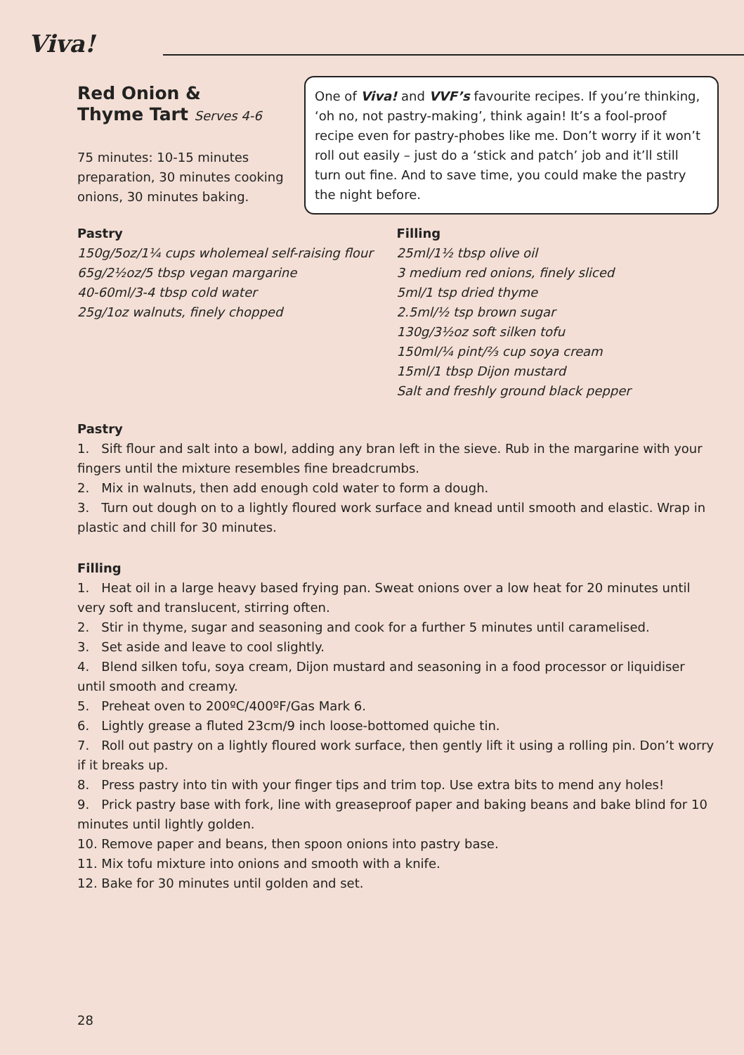Viva!
Red Onion &
Thyme Tart Serves 4-6
75 minutes: 10-15 minutes preparation, 30 minutes cooking onions, 30 minutes baking.
One of Viva! and VVF’s favourite recipes. If you’re thinking, ‘oh no, not pastry-making’, think again! It’s a fool-proof recipe even for pastry-phobes like me. Don’t worry if it won’t roll out easily – just do a ‘stick and patch’ job and it’ll still turn out fine. And to save time, you could make the pastry the night before.
Pastry
150g/5oz/1¼ cups wholemeal self-raising flour
65g/2½oz/5 tbsp vegan margarine
40-60ml/3-4 tbsp cold water
25g/1oz walnuts, finely chopped
Filling
25ml/1½ tbsp olive oil
3 medium red onions, finely sliced
5ml/1 tsp dried thyme
2.5ml/½ tsp brown sugar
130g/3½oz soft silken tofu
150ml/¼ pint/⅔ cup soya cream
15ml/1 tbsp Dijon mustard
Salt and freshly ground black pepper
Pastry
1. Sift flour and salt into a bowl, adding any bran left in the sieve. Rub in the margarine with your fingers until the mixture resembles fine breadcrumbs.
2. Mix in walnuts, then add enough cold water to form a dough.
3. Turn out dough on to a lightly floured work surface and knead until smooth and elastic. Wrap in plastic and chill for 30 minutes.
Filling
1. Heat oil in a large heavy based frying pan. Sweat onions over a low heat for 20 minutes until very soft and translucent, stirring often.
2. Stir in thyme, sugar and seasoning and cook for a further 5 minutes until caramelised.
3. Set aside and leave to cool slightly.
4. Blend silken tofu, soya cream, Dijon mustard and seasoning in a food processor or liquidiser until smooth and creamy.
5. Preheat oven to 200ºC/400ºF/Gas Mark 6.
6. Lightly grease a fluted 23cm/9 inch loose-bottomed quiche tin.
7. Roll out pastry on a lightly floured work surface, then gently lift it using a rolling pin. Don’t worry if it breaks up.
8. Press pastry into tin with your finger tips and trim top. Use extra bits to mend any holes!
9. Prick pastry base with fork, line with greaseproof paper and baking beans and bake blind for 10 minutes until lightly golden.
10. Remove paper and beans, then spoon onions into pastry base.
11. Mix tofu mixture into onions and smooth with a knife.
12. Bake for 30 minutes until golden and set.
28